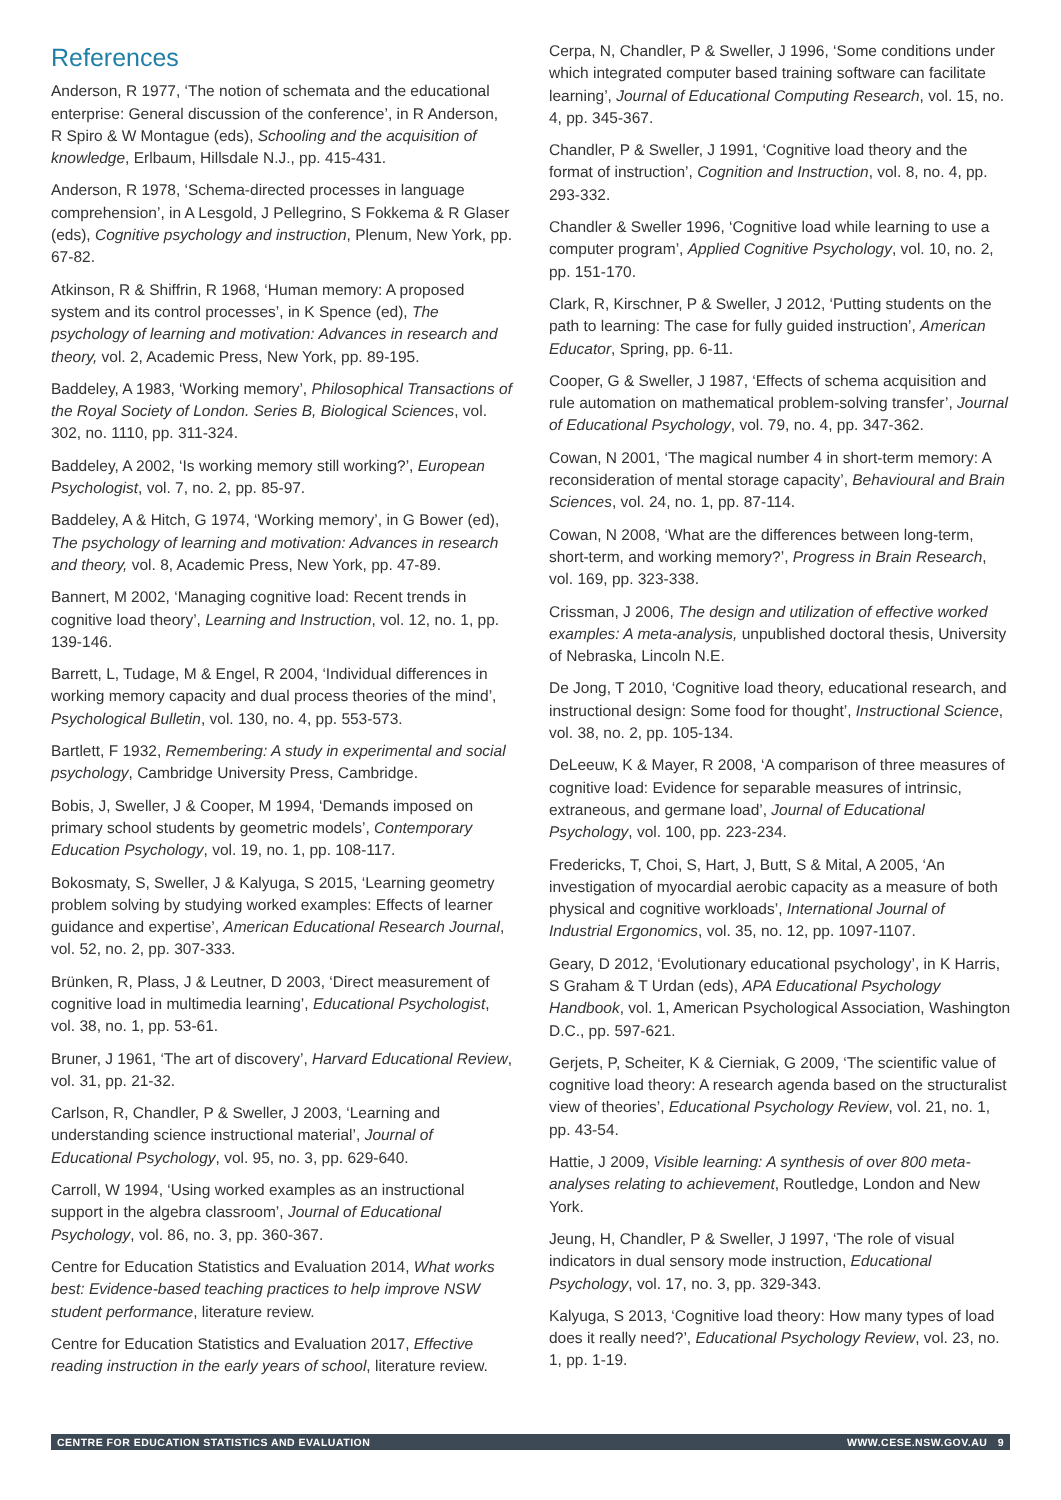References
Anderson, R 1977, ‘The notion of schemata and the educational enterprise: General discussion of the conference’, in R Anderson, R Spiro & W Montague (eds), Schooling and the acquisition of knowledge, Erlbaum, Hillsdale N.J., pp. 415-431.
Anderson, R 1978, ‘Schema-directed processes in language comprehension’, in A Lesgold, J Pellegrino, S Fokkema & R Glaser (eds), Cognitive psychology and instruction, Plenum, New York, pp. 67-82.
Atkinson, R & Shiffrin, R 1968, ‘Human memory: A proposed system and its control processes’, in K Spence (ed), The psychology of learning and motivation: Advances in research and theory, vol. 2, Academic Press, New York, pp. 89-195.
Baddeley, A 1983, ‘Working memory’, Philosophical Transactions of the Royal Society of London. Series B, Biological Sciences, vol. 302, no. 1110, pp. 311-324.
Baddeley, A 2002, ‘Is working memory still working?’, European Psychologist, vol. 7, no. 2, pp. 85-97.
Baddeley, A & Hitch, G 1974, ‘Working memory’, in G Bower (ed), The psychology of learning and motivation: Advances in research and theory, vol. 8, Academic Press, New York, pp. 47-89.
Bannert, M 2002, ‘Managing cognitive load: Recent trends in cognitive load theory’, Learning and Instruction, vol. 12, no. 1, pp. 139-146.
Barrett, L, Tudage, M & Engel, R 2004, ‘Individual differences in working memory capacity and dual process theories of the mind’, Psychological Bulletin, vol. 130, no. 4, pp. 553-573.
Bartlett, F 1932, Remembering: A study in experimental and social psychology, Cambridge University Press, Cambridge.
Bobis, J, Sweller, J & Cooper, M 1994, ‘Demands imposed on primary school students by geometric models’, Contemporary Education Psychology, vol. 19, no. 1, pp. 108-117.
Bokosmaty, S, Sweller, J & Kalyuga, S 2015, ‘Learning geometry problem solving by studying worked examples: Effects of learner guidance and expertise’, American Educational Research Journal, vol. 52, no. 2, pp. 307-333.
Brünken, R, Plass, J & Leutner, D 2003, ‘Direct measurement of cognitive load in multimedia learning’, Educational Psychologist, vol. 38, no. 1, pp. 53-61.
Bruner, J 1961, ‘The art of discovery’, Harvard Educational Review, vol. 31, pp. 21-32.
Carlson, R, Chandler, P & Sweller, J 2003, ‘Learning and understanding science instructional material’, Journal of Educational Psychology, vol. 95, no. 3, pp. 629-640.
Carroll, W 1994, ‘Using worked examples as an instructional support in the algebra classroom’, Journal of Educational Psychology, vol. 86, no. 3, pp. 360-367.
Centre for Education Statistics and Evaluation 2014, What works best: Evidence-based teaching practices to help improve NSW student performance, literature review.
Centre for Education Statistics and Evaluation 2017, Effective reading instruction in the early years of school, literature review.
Cerpa, N, Chandler, P & Sweller, J 1996, ‘Some conditions under which integrated computer based training software can facilitate learning’, Journal of Educational Computing Research, vol. 15, no. 4, pp. 345-367.
Chandler, P & Sweller, J 1991, ‘Cognitive load theory and the format of instruction’, Cognition and Instruction, vol. 8, no. 4, pp. 293-332.
Chandler & Sweller 1996, ‘Cognitive load while learning to use a computer program’, Applied Cognitive Psychology, vol. 10, no. 2, pp. 151-170.
Clark, R, Kirschner, P & Sweller, J 2012, ‘Putting students on the path to learning: The case for fully guided instruction’, American Educator, Spring, pp. 6-11.
Cooper, G & Sweller, J 1987, ‘Effects of schema acquisition and rule automation on mathematical problem-solving transfer’, Journal of Educational Psychology, vol. 79, no. 4, pp. 347-362.
Cowan, N 2001, ‘The magical number 4 in short-term memory: A reconsideration of mental storage capacity’, Behavioural and Brain Sciences, vol. 24, no. 1, pp. 87-114.
Cowan, N 2008, ‘What are the differences between long-term, short-term, and working memory?’, Progress in Brain Research, vol. 169, pp. 323-338.
Crissman, J 2006, The design and utilization of effective worked examples: A meta-analysis, unpublished doctoral thesis, University of Nebraska, Lincoln N.E.
De Jong, T 2010, ‘Cognitive load theory, educational research, and instructional design: Some food for thought’, Instructional Science, vol. 38, no. 2, pp. 105-134.
DeLeeuw, K & Mayer, R 2008, ‘A comparison of three measures of cognitive load: Evidence for separable measures of intrinsic, extraneous, and germane load’, Journal of Educational Psychology, vol. 100, pp. 223-234.
Fredericks, T, Choi, S, Hart, J, Butt, S & Mital, A 2005, ‘An investigation of myocardial aerobic capacity as a measure of both physical and cognitive workloads’, International Journal of Industrial Ergonomics, vol. 35, no. 12, pp. 1097-1107.
Geary, D 2012, ‘Evolutionary educational psychology’, in K Harris, S Graham & T Urdan (eds), APA Educational Psychology Handbook, vol. 1, American Psychological Association, Washington D.C., pp. 597-621.
Gerjets, P, Scheiter, K & Cierniak, G 2009, ‘The scientific value of cognitive load theory: A research agenda based on the structuralist view of theories’, Educational Psychology Review, vol. 21, no. 1, pp. 43-54.
Hattie, J 2009, Visible learning: A synthesis of over 800 meta-analyses relating to achievement, Routledge, London and New York.
Jeung, H, Chandler, P & Sweller, J 1997, ‘The role of visual indicators in dual sensory mode instruction, Educational Psychology, vol. 17, no. 3, pp. 329-343.
Kalyuga, S 2013, ‘Cognitive load theory: How many types of load does it really need?’, Educational Psychology Review, vol. 23, no. 1, pp. 1-19.
CENTRE FOR EDUCATION STATISTICS AND EVALUATION WWW.CESE.NSW.GOV.AU 9